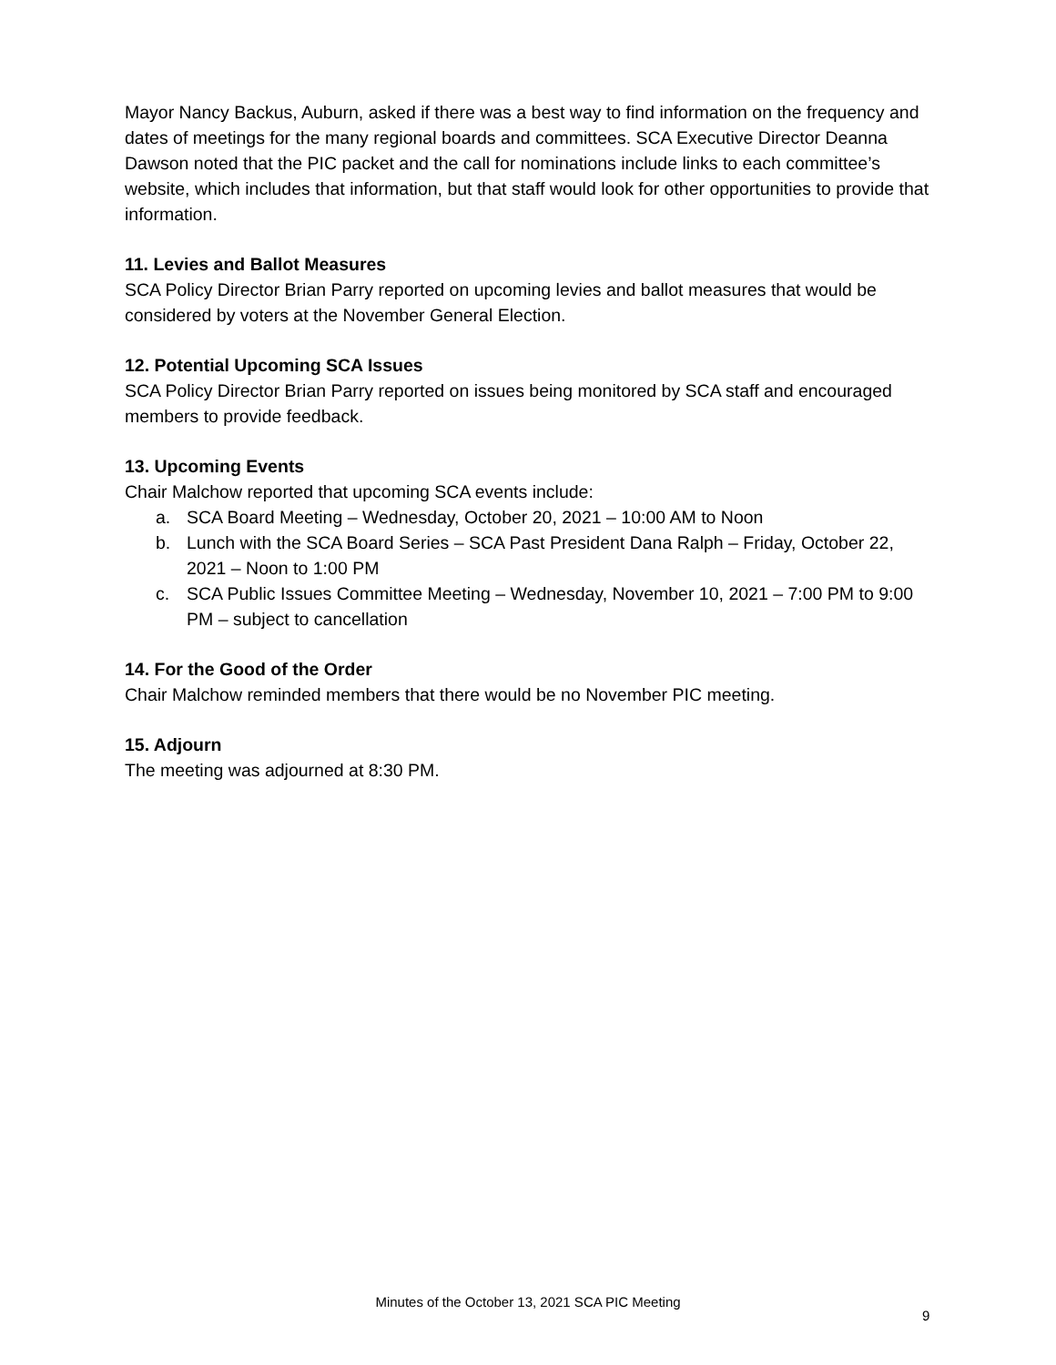Mayor Nancy Backus, Auburn, asked if there was a best way to find information on the frequency and dates of meetings for the many regional boards and committees. SCA Executive Director Deanna Dawson noted that the PIC packet and the call for nominations include links to each committee’s website, which includes that information, but that staff would look for other opportunities to provide that information.
11. Levies and Ballot Measures
SCA Policy Director Brian Parry reported on upcoming levies and ballot measures that would be considered by voters at the November General Election.
12. Potential Upcoming SCA Issues
SCA Policy Director Brian Parry reported on issues being monitored by SCA staff and encouraged members to provide feedback.
13. Upcoming Events
Chair Malchow reported that upcoming SCA events include:
a. SCA Board Meeting – Wednesday, October 20, 2021 – 10:00 AM to Noon
b. Lunch with the SCA Board Series – SCA Past President Dana Ralph – Friday, October 22, 2021 – Noon to 1:00 PM
c. SCA Public Issues Committee Meeting – Wednesday, November 10, 2021 – 7:00 PM to 9:00 PM – subject to cancellation
14. For the Good of the Order
Chair Malchow reminded members that there would be no November PIC meeting.
15. Adjourn
The meeting was adjourned at 8:30 PM.
Minutes of the October 13, 2021 SCA PIC Meeting
9